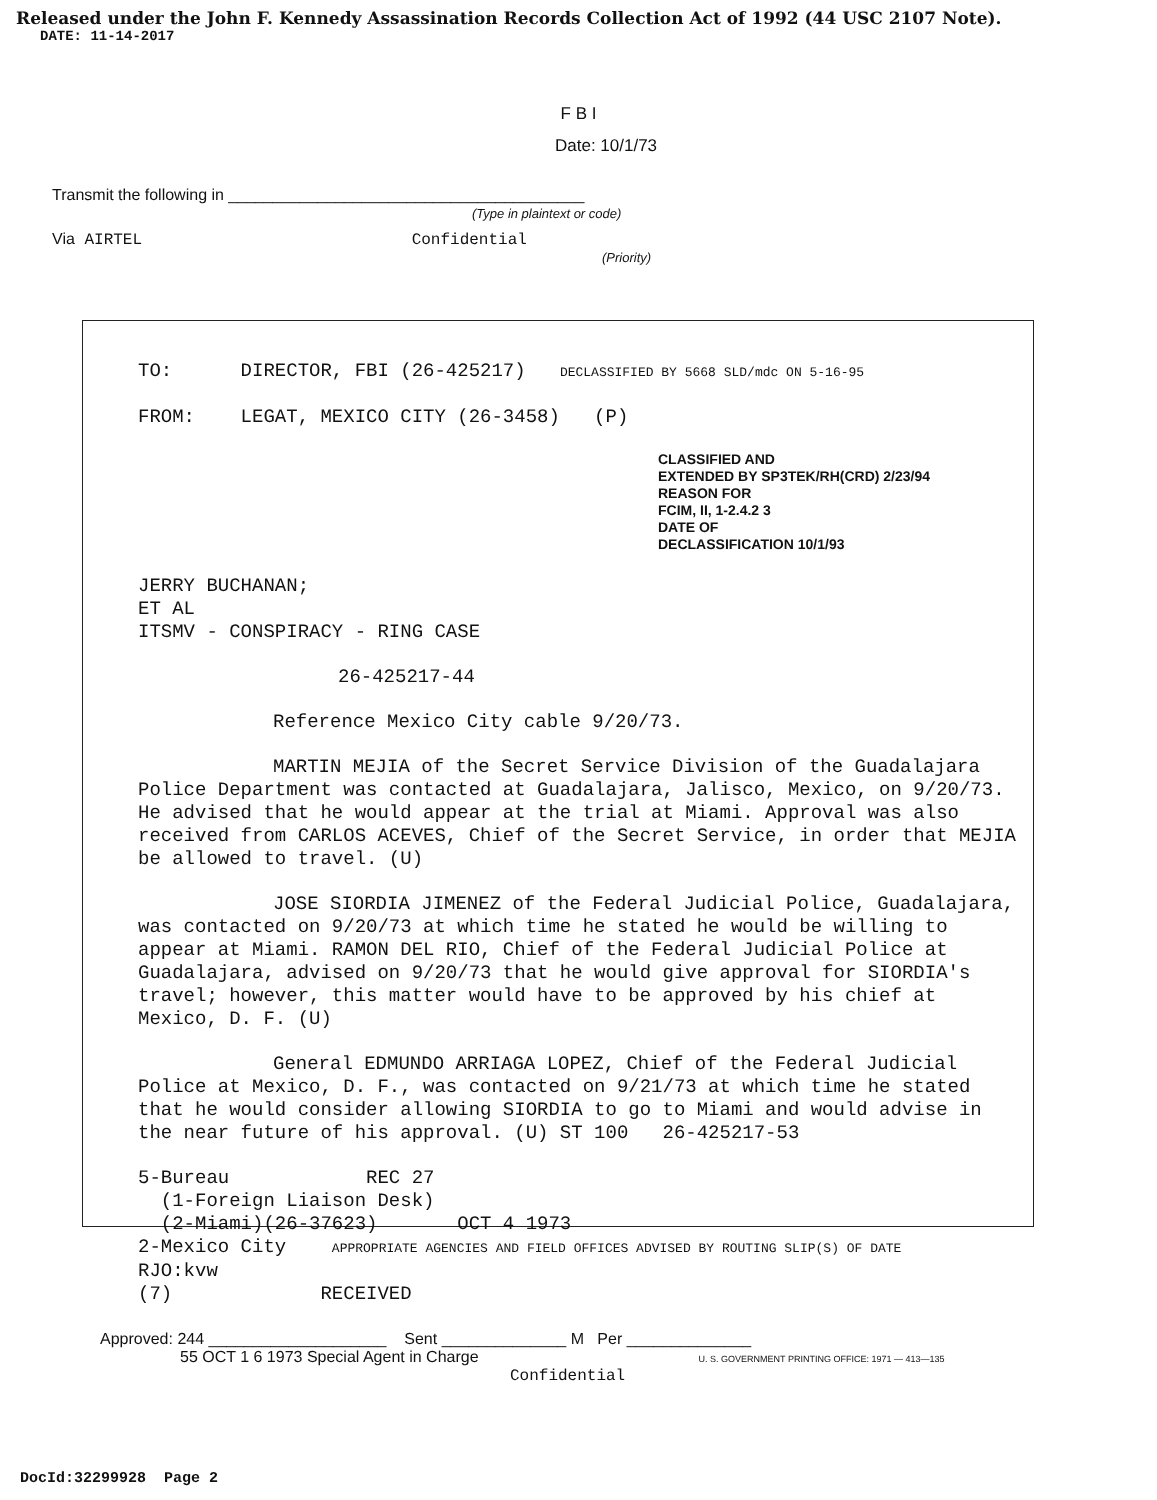Released under the John F. Kennedy Assassination Records Collection Act of 1992 (44 USC 2107 Note).
DATE: 11-14-2017
F B I
Date: 10/1/73
Transmit the following in ________________________________________
(Type in plaintext or code)
Via AIRTEL Confidential
(Priority)
TO: DIRECTOR, FBI (26-425217) DECLASSIFIED BY 5668 SLD/mdc ON 5-16-95
FROM: LEGAT, MEXICO CITY (26-3458) (P)
CLASSIFIED AND
EXTENDED BY SP3TEK/RH(CRD) 2/23/94
REASON FOR
FCIM, II, 1-2.4.2 3
DATE OF
DECLASSIFICATION 10/1/93
JERRY BUCHANAN;
ET AL
ITSMV - CONSPIRACY - RING CASE
26-425217-44
Reference Mexico City cable 9/20/73.
MARTIN MEJIA of the Secret Service Division of the Guadalajara Police Department was contacted at Guadalajara, Jalisco, Mexico, on 9/20/73. He advised that he would appear at the trial at Miami. Approval was also received from CARLOS ACEVES, Chief of the Secret Service, in order that MEJIA be allowed to travel. (U)
JOSE SIORDIA JIMENEZ of the Federal Judicial Police, Guadalajara, was contacted on 9/20/73 at which time he stated he would be willing to appear at Miami. RAMON DEL RIO, Chief of the Federal Judicial Police at Guadalajara, advised on 9/20/73 that he would give approval for SIORDIA's travel; however, this matter would have to be approved by his chief at Mexico, D. F. (U)
General EDMUNDO ARRIAGA LOPEZ, Chief of the Federal Judicial Police at Mexico, D. F., was contacted on 9/21/73 at which time he stated that he would consider allowing SIORDIA to go to Miami and would advise in the near future of his approval. (U) ST 100 26-425217-53
5-Bureau REC 27
(1-Foreign Liaison Desk)
(2-Miami)(26-37623) OCT 4 1973
2-Mexico City APPROPRIATE AGENCIES AND FIELD OFFICES ADVISED BY ROUTING SLIP(S) OF DATE
RJO:kvw
(7) RECEIVED
Approved: 244 ____________________ Sent ______________ M Per ______________
55 OCT 1 6 1973 Special Agent in Charge U. S. GOVERNMENT PRINTING OFFICE: 1971 — 413—135
Confidential
DocId:32299928 Page 2